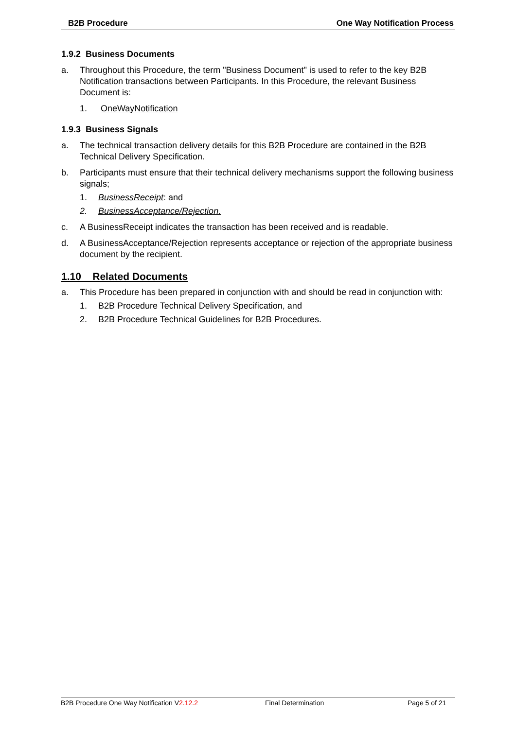B2B Procedure One Way Notification Process
1.9.2 Business Documents
a. Throughout this Procedure, the term "Business Document" is used to refer to the key B2B Notification transactions between Participants. In this Procedure, the relevant Business Document is:
1. OneWayNotification
1.9.3 Business Signals
a. The technical transaction delivery details for this B2B Procedure are contained in the B2B Technical Delivery Specification.
b. Participants must ensure that their technical delivery mechanisms support the following business signals;
1. BusinessReceipt: and
2. BusinessAcceptance/Rejection.
c. A BusinessReceipt indicates the transaction has been received and is readable.
d. A BusinessAcceptance/Rejection represents acceptance or rejection of the appropriate business document by the recipient.
1.10 Related Documents
a. This Procedure has been prepared in conjunction with and should be read in conjunction with:
1. B2B Procedure Technical Delivery Specification, and
2. B2B Procedure Technical Guidelines for B2B Procedures.
B2B Procedure One Way Notification V2.12.2 Final Determination Page 5 of 21